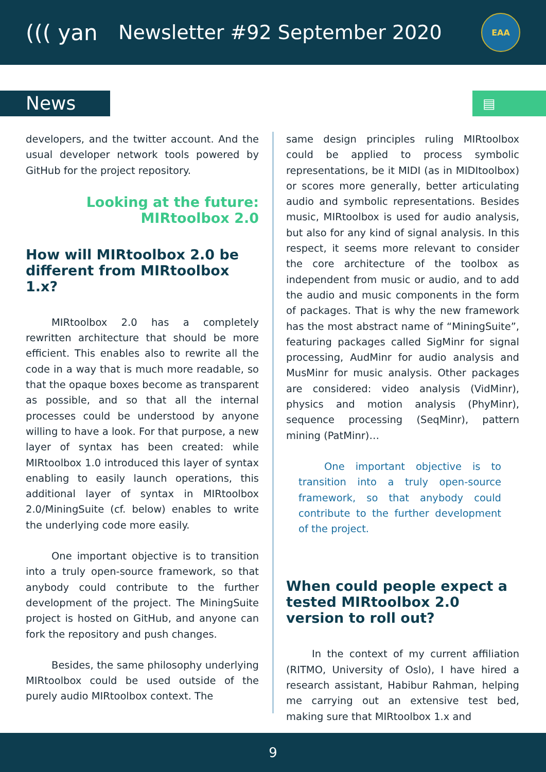((( yan Newsletter #92 September 2020
EAA
News
▤
developers, and the twitter account. And the usual developer network tools powered by GitHub for the project repository.
Looking at the future:
MIRtoolbox 2.0
How will MIRtoolbox 2.0 be different from MIRtoolbox 1.x?
MIRtoolbox 2.0 has a completely rewritten architecture that should be more efficient. This enables also to rewrite all the code in a way that is much more readable, so that the opaque boxes become as transparent as possible, and so that all the internal processes could be understood by anyone willing to have a look. For that purpose, a new layer of syntax has been created: while MIRtoolbox 1.0 introduced this layer of syntax enabling to easily launch operations, this additional layer of syntax in MIRtoolbox 2.0/MiningSuite (cf. below) enables to write the underlying code more easily.
One important objective is to transition into a truly open-source framework, so that anybody could contribute to the further development of the project. The MiningSuite project is hosted on GitHub, and anyone can fork the repository and push changes.
Besides, the same philosophy underlying MIRtoolbox could be used outside of the purely audio MIRtoolbox context. The
same design principles ruling MIRtoolbox could be applied to process symbolic representations, be it MIDI (as in MIDItoolbox) or scores more generally, better articulating audio and symbolic representations. Besides music, MIRtoolbox is used for audio analysis, but also for any kind of signal analysis. In this respect, it seems more relevant to consider the core architecture of the toolbox as independent from music or audio, and to add the audio and music components in the form of packages. That is why the new framework has the most abstract name of “MiningSuite”, featuring packages called SigMinr for signal processing, AudMinr for audio analysis and MusMinr for music analysis. Other packages are considered: video analysis (VidMinr), physics and motion analysis (PhyMinr), sequence processing (SeqMinr), pattern mining (PatMinr)…
One important objective is to transition into a truly open-source framework, so that anybody could contribute to the further development of the project.
When could people expect a tested MIRtoolbox 2.0 version to roll out?
In the context of my current affiliation (RITMO, University of Oslo), I have hired a research assistant, Habibur Rahman, helping me carrying out an extensive test bed, making sure that MIRtoolbox 1.x and
9